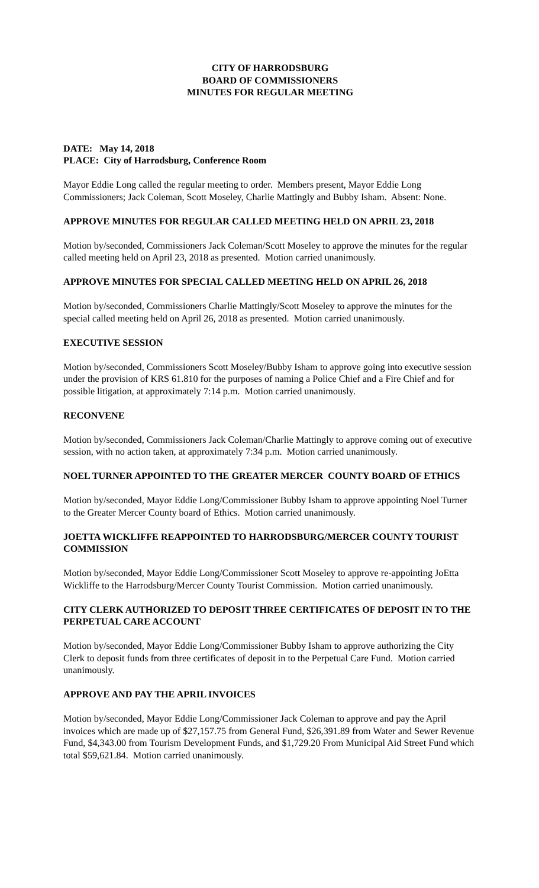CITY OF HARRODSBURG
BOARD OF COMMISSIONERS
MINUTES FOR REGULAR MEETING
DATE: May 14, 2018
PLACE: City of Harrodsburg, Conference Room
Mayor Eddie Long called the regular meeting to order. Members present, Mayor Eddie Long Commissioners; Jack Coleman, Scott Moseley, Charlie Mattingly and Bubby Isham. Absent: None.
APPROVE MINUTES FOR REGULAR CALLED MEETING HELD ON APRIL 23, 2018
Motion by/seconded, Commissioners Jack Coleman/Scott Moseley to approve the minutes for the regular called meeting held on April 23, 2018 as presented. Motion carried unanimously.
APPROVE MINUTES FOR SPECIAL CALLED MEETING HELD ON APRIL 26, 2018
Motion by/seconded, Commissioners Charlie Mattingly/Scott Moseley to approve the minutes for the special called meeting held on April 26, 2018 as presented. Motion carried unanimously.
EXECUTIVE SESSION
Motion by/seconded, Commissioners Scott Moseley/Bubby Isham to approve going into executive session under the provision of KRS 61.810 for the purposes of naming a Police Chief and a Fire Chief and for possible litigation, at approximately 7:14 p.m. Motion carried unanimously.
RECONVENE
Motion by/seconded, Commissioners Jack Coleman/Charlie Mattingly to approve coming out of executive session, with no action taken, at approximately 7:34 p.m. Motion carried unanimously.
NOEL TURNER APPOINTED TO THE GREATER MERCER COUNTY BOARD OF ETHICS
Motion by/seconded, Mayor Eddie Long/Commissioner Bubby Isham to approve appointing Noel Turner to the Greater Mercer County board of Ethics. Motion carried unanimously.
JOETTA WICKLIFFE REAPPOINTED TO HARRODSBURG/MERCER COUNTY TOURIST COMMISSION
Motion by/seconded, Mayor Eddie Long/Commissioner Scott Moseley to approve re-appointing JoEtta Wickliffe to the Harrodsburg/Mercer County Tourist Commission. Motion carried unanimously.
CITY CLERK AUTHORIZED TO DEPOSIT THREE CERTIFICATES OF DEPOSIT IN TO THE PERPETUAL CARE ACCOUNT
Motion by/seconded, Mayor Eddie Long/Commissioner Bubby Isham to approve authorizing the City Clerk to deposit funds from three certificates of deposit in to the Perpetual Care Fund. Motion carried unanimously.
APPROVE AND PAY THE APRIL INVOICES
Motion by/seconded, Mayor Eddie Long/Commissioner Jack Coleman to approve and pay the April invoices which are made up of $27,157.75 from General Fund, $26,391.89 from Water and Sewer Revenue Fund, $4,343.00 from Tourism Development Funds, and $1,729.20 From Municipal Aid Street Fund which total $59,621.84. Motion carried unanimously.